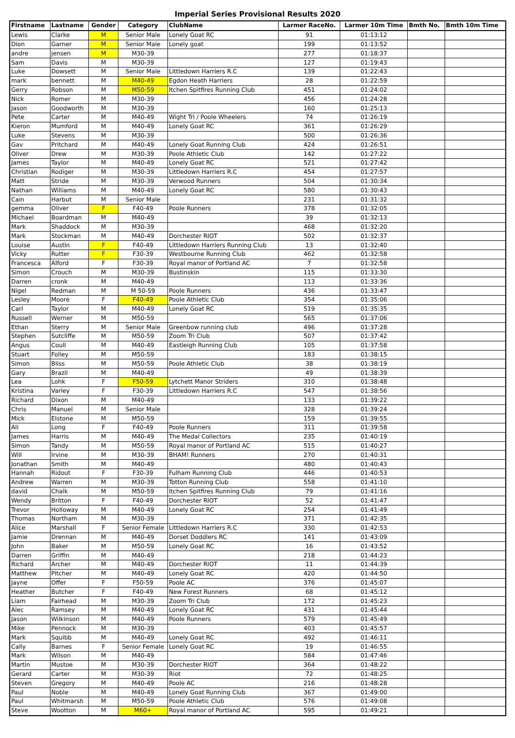Imperial Series Provisional Results 2020
| Firstname | Lastname | Gender | Category | ClubName | Larmer RaceNo. | Larmer 10m Time | Bmth No. | Bmth 10m Time |
| --- | --- | --- | --- | --- | --- | --- | --- | --- |
| Lewis | Clarke | M | Senior Male | Lonely Goat RC | 91 | 01:13:12 | | |
| Dion | Garner | M | Senior Male | Lonely goat | 199 | 01:13:52 | | |
| andre | jensen | M | M30-39 | | 277 | 01:18:37 | | |
| Sam | Davis | M | M30-39 | | 127 | 01:19:43 | | |
| Luke | Dowsett | M | Senior Male | Littledown Harriers R.C | 139 | 01:22:43 | | |
| mark | bennett | M | M40-49 | Egdon Heath Harriers | 28 | 01:22:59 | | |
| Gerry | Robson | M | M50-59 | Itchen Spitfires Running Club | 451 | 01:24:02 | | |
| Nick | Romer | M | M30-39 | | 456 | 01:24:28 | | |
| Jason | Goodworth | M | M30-39 | | 160 | 01:25:13 | | |
| Pete | Carter | M | M40-49 | Wight Tri / Poole Wheelers | 74 | 01:26:19 | | |
| Kieron | Mumford | M | M40-49 | Lonely Goat RC | 361 | 01:26:29 | | |
| Luke | Stevens | M | M30-39 | | 500 | 01:26:36 | | |
| Gav | Pritchard | M | M40-49 | Lonely Goat Running Club | 424 | 01:26:51 | | |
| Oliver | Drew | M | M30-39 | Poole Athletic Club | 142 | 01:27:22 | | |
| James | Taylor | M | M40-49 | Lonely Goat RC | 521 | 01:27:42 | | |
| Christian | Rodiger | M | M30-39 | Littledown Harriers R.C | 454 | 01:27:57 | | |
| Matt | Stride | M | M30-39 | Verwood Runners | 504 | 01:30:34 | | |
| Nathan | Williams | M | M40-49 | Lonely Goat RC | 580 | 01:30:43 | | |
| Cain | Harbut | M | Senior Male | | 231 | 01:31:32 | | |
| gemma | Oliver | F | F40-49 | Poole Runners | 378 | 01:32:05 | | |
| Michael | Boardman | M | M40-49 | | 39 | 01:32:13 | | |
| Mark | Shaddock | M | M30-39 | | 468 | 01:32:20 | | |
| Mark | Stockman | M | M40-49 | Dorchester RIOT | 502 | 01:32:37 | | |
| Louise | Austin | F | F40-49 | Littledown Harriers Running Club | 13 | 01:32:40 | | |
| Vicky | Rutter | F | F30-39 | Westbourne Running Club | 462 | 01:32:58 | | |
| Francesca | Alford | F | F30-39 | Royal manor of Portland AC | 7 | 01:32:58 | | |
| Simon | Crouch | M | M30-39 | Bustinskin | 115 | 01:33:30 | | |
| Darren | cronk | M | M40-49 | | 113 | 01:33:36 | | |
| Nigel | Redman | M | M 50-59 | Poole Runners | 436 | 01:33:47 | | |
| Lesley | Moore | F | F40-49 | Poole Athletic Club | 354 | 01:35:06 | | |
| Carl | Taylor | M | M40-49 | Lonely Goat RC | 519 | 01:35:35 | | |
| Russell | Werner | M | M50-59 | | 565 | 01:37:06 | | |
| Ethan | Sterry | M | Senior Male | Greenbow running club | 496 | 01:37:28 | | |
| Stephen | Sutcliffe | M | M50-59 | Zoom Tri Club | 507 | 01:37:42 | | |
| Angus | Coull | M | M40-49 | Eastleigh Running Club | 105 | 01:37:58 | | |
| Stuart | Folley | M | M50-59 | | 183 | 01:38:15 | | |
| Simon | Bliss | M | M50-59 | Poole Athletic Club | 38 | 01:38:19 | | |
| Gary | Brazil | M | M40-49 | | 49 | 01:38:39 | | |
| Lea | Lohk | F | F50-59 | Lytchett Manor Striders | 310 | 01:38:48 | | |
| Kristina | Varley | F | F30-39 | Littledown Harriers R.C | 547 | 01:38:56 | | |
| Richard | Dixon | M | M40-49 | | 133 | 01:39:22 | | |
| Chris | Manuel | M | Senior Male | | 328 | 01:39:24 | | |
| Mick | Elstone | M | M50-59 | | 159 | 01:39:55 | | |
| Ali | Long | F | F40-49 | Poole Runners | 311 | 01:39:58 | | |
| James | Harris | M | M40-49 | The Medal Collectors | 235 | 01:40:19 | | |
| Simon | Tandy | M | M50-59 | Royal manor of Portland AC | 515 | 01:40:27 | | |
| Will | Irvine | M | M30-39 | BHAM! Runners | 270 | 01:40:31 | | |
| Jonathan | Smith | M | M40-49 | | 480 | 01:40:43 | | |
| Hannah | Ridout | F | F30-39 | Fulham Running Club | 446 | 01:40:53 | | |
| Andrew | Warren | M | M30-39 | Totton Running Club | 558 | 01:41:10 | | |
| david | Chalk | M | M50-59 | Itchen Spitfires Running Club | 79 | 01:41:16 | | |
| Wendy | Britton | F | F40-49 | Dorchester RIOT | 52 | 01:41:47 | | |
| Trevor | Holloway | M | M40-49 | Lonely Goat RC | 254 | 01:41:49 | | |
| Thomas | Northam | M | M30-39 | | 371 | 01:42:35 | | |
| Alice | Marshall | F | Senior Female | Littledown Harriers R.C | 330 | 01:42:53 | | |
| Jamie | Drennan | M | M40-49 | Dorset Doddlers RC | 141 | 01:43:09 | | |
| John | Baker | M | M50-59 | Lonely Goat RC | 16 | 01:43:52 | | |
| Darren | Griffin | M | M40-49 | | 218 | 01:44:23 | | |
| Richard | Archer | M | M40-49 | Dorchester RIOT | 11 | 01:44:39 | | |
| Matthew | Pitcher | M | M40-49 | Lonely Goat RC | 420 | 01:44:50 | | |
| Jayne | Offer | F | F50-59 | Poole AC | 376 | 01:45:07 | | |
| Heather | Butcher | F | F40-49 | New Forest Runners | 68 | 01:45:12 | | |
| Liam | Fairhead | M | M30-39 | Zoom Tri Club | 172 | 01:45:23 | | |
| Alec | Ramsey | M | M40-49 | Lonely Goat RC | 431 | 01:45:44 | | |
| Jason | Wilkinson | M | M40-49 | Poole Runners | 579 | 01:45:49 | | |
| Mike | Pennock | M | M30-39 | | 403 | 01:45:57 | | |
| Mark | Squibb | M | M40-49 | Lonely Goat RC | 492 | 01:46:11 | | |
| Cally | Barnes | F | Senior Female | Lonely Goat RC | 19 | 01:46:55 | | |
| Mark | Wilson | M | M40-49 | | 584 | 01:47:46 | | |
| Martin | Mustoe | M | M30-39 | Dorchester RIOT | 364 | 01:48:22 | | |
| Gerard | Carter | M | M30-39 | Riot | 72 | 01:48:25 | | |
| Steven | Gregory | M | M40-49 | Poole AC | 216 | 01:48:28 | | |
| Paul | Noble | M | M40-49 | Lonely Goat Running Club | 367 | 01:49:00 | | |
| Paul | Whitmarsh | M | M50-59 | Poole Athletic Club | 576 | 01:49:08 | | |
| Steve | Wootton | M | M60+ | Royal manor of Portland AC | 595 | 01:49:21 | | |